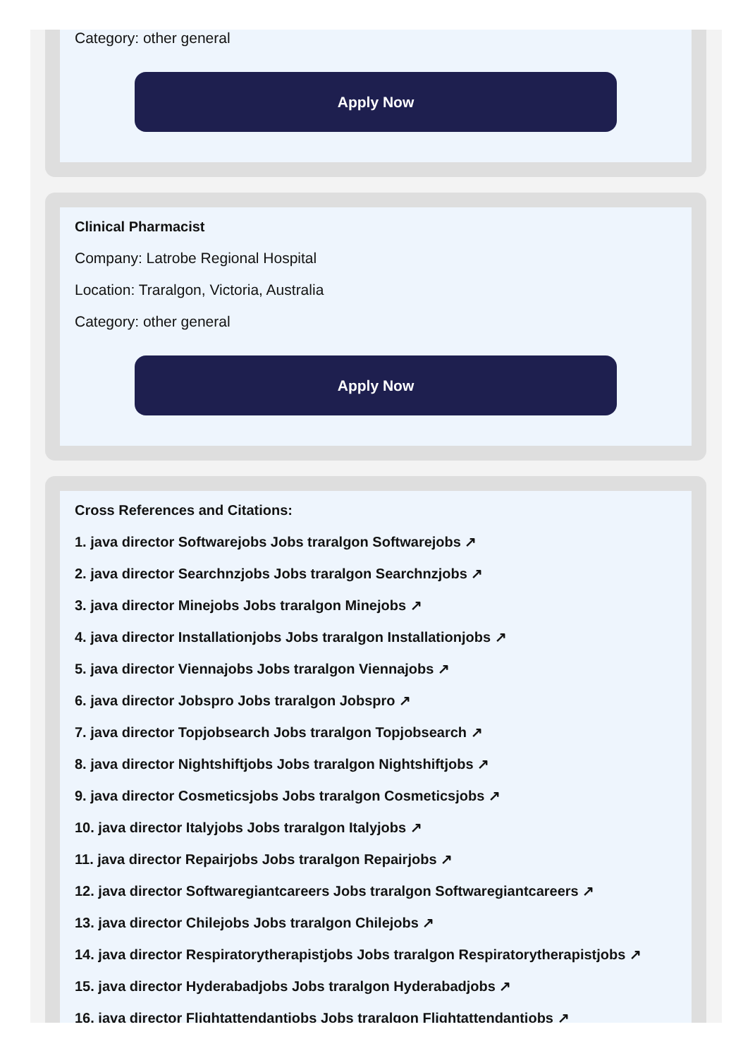Category: other general
Apply Now
Clinical Pharmacist
Company: Latrobe Regional Hospital
Location: Traralgon, Victoria, Australia
Category: other general
Apply Now
Cross References and Citations:
1. java director Softwarejobs Jobs traralgon Softwarejobs ↗
2. java director Searchnzjobs Jobs traralgon Searchnzjobs ↗
3. java director Minejobs Jobs traralgon Minejobs ↗
4. java director Installationjobs Jobs traralgon Installationjobs ↗
5. java director Viennajobs Jobs traralgon Viennajobs ↗
6. java director Jobspro Jobs traralgon Jobspro ↗
7. java director Topjobsearch Jobs traralgon Topjobsearch ↗
8. java director Nightshiftjobs Jobs traralgon Nightshiftjobs ↗
9. java director Cosmeticsjobs Jobs traralgon Cosmeticsjobs ↗
10. java director Italyjobs Jobs traralgon Italyjobs ↗
11. java director Repairjobs Jobs traralgon Repairjobs ↗
12. java director Softwaregiantcareers Jobs traralgon Softwaregiantcareers ↗
13. java director Chilejobs Jobs traralgon Chilejobs ↗
14. java director Respiratorytherapistjobs Jobs traralgon Respiratorytherapistjobs ↗
15. java director Hyderabadjobs Jobs traralgon Hyderabadjobs ↗
16. java director Flightattendantjobs Jobs traralgon Flightattendantjobs ↗